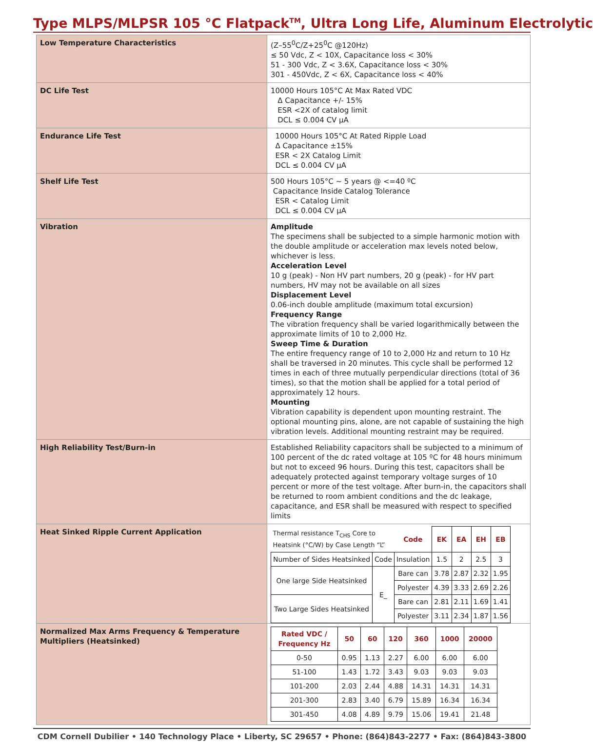Type MLPS/MLPSR 105 °C Flatpack<sup>TM</sup>, Ultra Long Life, Aluminum Electrolytic
| Low Temperature Characteristics | (Z–55<sup>0</sup>C/Z+25<sup>0</sup>C @120Hz) ≤ 50 Vdc, Z < 10X, Capacitance loss < 30% 51 - 300 Vdc, Z < 3.6X, Capacitance loss < 30% 301 - 450Vdc, Z < 6X, Capacitance loss < 40% |
| DC Life Test | 10000 Hours 105°C At Max Rated VDC Δ Capacitance +/- 15% ESR <2X of catalog limit DCL ≤ 0.004 CV µA |
| Endurance Life Test | 10000 Hours 105°C At Rated Ripple Load Δ Capacitance ±15% ESR < 2X Catalog Limit DCL ≤ 0.004 CV µA |
| Shelf Life Test | 500 Hours 105°C ~ 5 years @ <=40 ºC Capacitance Inside Catalog Tolerance ESR < Catalog Limit DCL ≤ 0.004 CV µA |
| Vibration | Amplitude The specimens shall be subjected to a simple harmonic motion with the double amplitude or acceleration max levels noted below, whichever is less. Acceleration Level 10 g (peak) - Non HV part numbers, 20 g (peak) - for HV part numbers, HV may not be available on all sizes Displacement Level 0.06-inch double amplitude (maximum total excursion) Frequency Range The vibration frequency shall be varied logarithmically between the approximate limits of 10 to 2,000 Hz. Sweep Time & Duration The entire frequency range of 10 to 2,000 Hz and return to 10 Hz shall be traversed in 20 minutes. This cycle shall be performed 12 times in each of three mutually perpendicular directions (total of 36 times), so that the motion shall be applied for a total period of approximately 12 hours. Mounting Vibration capability is dependent upon mounting restraint. The optional mounting pins, alone, are not capable of sustaining the high vibration levels. Additional mounting restraint may be required. |
| High Reliability Test/Burn-in | Established Reliability capacitors shall be subjected to a minimum of 100 percent of the dc rated voltage at 105 ºC for 48 hours minimum but not to exceed 96 hours. During this test, capacitors shall be adequately protected against temporary voltage surges of 10 percent or more of the test voltage. After burn-in, the capacitors shall be returned to room ambient conditions and the dc leakage, capacitance, and ESR shall be measured with respect to specified limits |
| Heat Sinked Ripple Current Application | / Thermal resistance T<sub>CHS</sub> Core to Heatsink (°C/W) by Case Length “L” / / Code / EK / EA / EH / EB / / Number of Sides Heatsinked / Code / Insulation / 1.5 / 2 / 2.5 / 3 / / One large Side Heatsinked / E_ / Bare can / 3.78 / 2.87 / 2.32 / 1.95 / / / / Polyester / 4.39 / 3.33 / 2.69 / 2.26 / / Two Large Sides Heatsinked / / Bare can / 2.81 / 2.11 / 1.69 / 1.41 / / / / Polyester / 3.11 / 2.34 / 1.87 / 1.56 / |
| Normalized Max Arms Frequency & Temperature Multipliers (Heatsinked) | / Rated VDC / Frequency Hz / 50 / 60 / 120 / 360 / 1000 / 20000 / / --- / --- / --- / --- / --- / --- / --- / / 0-50 / 0.95 / 1.13 / 2.27 / 6.00 / 6.00 / 6.00 / / 51-100 / 1.43 / 1.72 / 3.43 / 9.03 / 9.03 / 9.03 / / 101-200 / 2.03 / 2.44 / 4.88 / 14.31 / 14.31 / 14.31 / / 201-300 / 2.83 / 3.40 / 6.79 / 15.89 / 16.34 / 16.34 / / 301-450 / 4.08 / 4.89 / 9.79 / 15.06 / 19.41 / 21.48 / |
CDM Cornell Dubilier • 140 Technology Place • Liberty, SC 29657 • Phone: (864)843-2277 • Fax: (864)843-3800